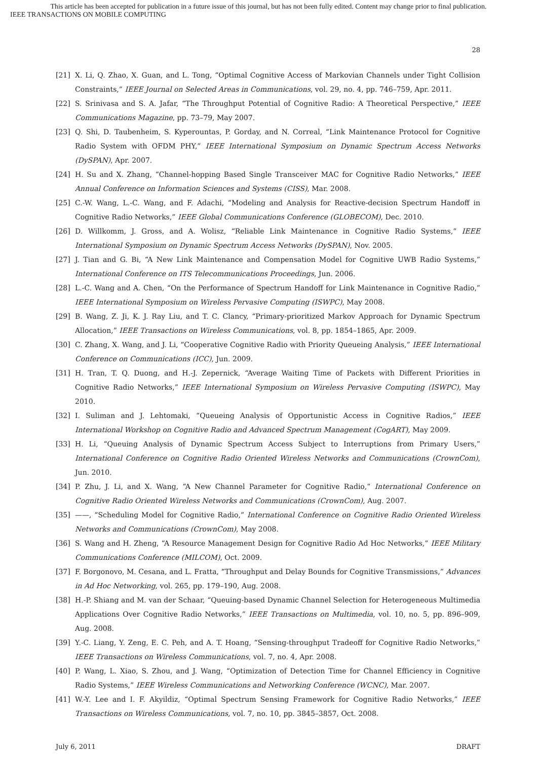This article has been accepted for publication in a future issue of this journal, but has not been fully edited. Content may change prior to final publication.
IEEE TRANSACTIONS ON MOBILE COMPUTING
28
[21] X. Li, Q. Zhao, X. Guan, and L. Tong, “Optimal Cognitive Access of Markovian Channels under Tight Collision Constraints,” IEEE Journal on Selected Areas in Communications, vol. 29, no. 4, pp. 746–759, Apr. 2011.
[22] S. Srinivasa and S. A. Jafar, “The Throughput Potential of Cognitive Radio: A Theoretical Perspective,” IEEE Communications Magazine, pp. 73–79, May 2007.
[23] Q. Shi, D. Taubenheim, S. Kyperountas, P. Gorday, and N. Correal, “Link Maintenance Protocol for Cognitive Radio System with OFDM PHY,” IEEE International Symposium on Dynamic Spectrum Access Networks (DySPAN), Apr. 2007.
[24] H. Su and X. Zhang, “Channel-hopping Based Single Transceiver MAC for Cognitive Radio Networks,” IEEE Annual Conference on Information Sciences and Systems (CISS), Mar. 2008.
[25] C.-W. Wang, L.-C. Wang, and F. Adachi, “Modeling and Analysis for Reactive-decision Spectrum Handoff in Cognitive Radio Networks,” IEEE Global Communications Conference (GLOBECOM), Dec. 2010.
[26] D. Willkomm, J. Gross, and A. Wolisz, “Reliable Link Maintenance in Cognitive Radio Systems,” IEEE International Symposium on Dynamic Spectrum Access Networks (DySPAN), Nov. 2005.
[27] J. Tian and G. Bi, “A New Link Maintenance and Compensation Model for Cognitive UWB Radio Systems,” International Conference on ITS Telecommunications Proceedings, Jun. 2006.
[28] L.-C. Wang and A. Chen, “On the Performance of Spectrum Handoff for Link Maintenance in Cognitive Radio,” IEEE International Symposium on Wireless Pervasive Computing (ISWPC), May 2008.
[29] B. Wang, Z. Ji, K. J. Ray Liu, and T. C. Clancy, “Primary-prioritized Markov Approach for Dynamic Spectrum Allocation,” IEEE Transactions on Wireless Communications, vol. 8, pp. 1854–1865, Apr. 2009.
[30] C. Zhang, X. Wang, and J. Li, “Cooperative Cognitive Radio with Priority Queueing Analysis,” IEEE International Conference on Communications (ICC), Jun. 2009.
[31] H. Tran, T. Q. Duong, and H.-J. Zepernick, “Average Waiting Time of Packets with Different Priorities in Cognitive Radio Networks,” IEEE International Symposium on Wireless Pervasive Computing (ISWPC), May 2010.
[32] I. Suliman and J. Lehtomaki, “Queueing Analysis of Opportunistic Access in Cognitive Radios,” IEEE International Workshop on Cognitive Radio and Advanced Spectrum Management (CogART), May 2009.
[33] H. Li, “Queuing Analysis of Dynamic Spectrum Access Subject to Interruptions from Primary Users,” International Conference on Cognitive Radio Oriented Wireless Networks and Communications (CrownCom), Jun. 2010.
[34] P. Zhu, J. Li, and X. Wang, “A New Channel Parameter for Cognitive Radio,” International Conference on Cognitive Radio Oriented Wireless Networks and Communications (CrownCom), Aug. 2007.
[35] ——, “Scheduling Model for Cognitive Radio,” International Conference on Cognitive Radio Oriented Wireless Networks and Communications (CrownCom), May 2008.
[36] S. Wang and H. Zheng, “A Resource Management Design for Cognitive Radio Ad Hoc Networks,” IEEE Military Communications Conference (MILCOM), Oct. 2009.
[37] F. Borgonovo, M. Cesana, and L. Fratta, “Throughput and Delay Bounds for Cognitive Transmissions,” Advances in Ad Hoc Networking, vol. 265, pp. 179–190, Aug. 2008.
[38] H.-P. Shiang and M. van der Schaar, “Queuing-based Dynamic Channel Selection for Heterogeneous Multimedia Applications Over Cognitive Radio Networks,” IEEE Transactions on Multimedia, vol. 10, no. 5, pp. 896–909, Aug. 2008.
[39] Y.-C. Liang, Y. Zeng, E. C. Peh, and A. T. Hoang, “Sensing-throughput Tradeoff for Cognitive Radio Networks,” IEEE Transactions on Wireless Communications, vol. 7, no. 4, Apr. 2008.
[40] P. Wang, L. Xiao, S. Zhou, and J. Wang, “Optimization of Detection Time for Channel Efficiency in Cognitive Radio Systems,” IEEE Wireless Communications and Networking Conference (WCNC), Mar. 2007.
[41] W.-Y. Lee and I. F. Akyildiz, “Optimal Spectrum Sensing Framework for Cognitive Radio Networks,” IEEE Transactions on Wireless Communications, vol. 7, no. 10, pp. 3845–3857, Oct. 2008.
July 6, 2011 DRAFT